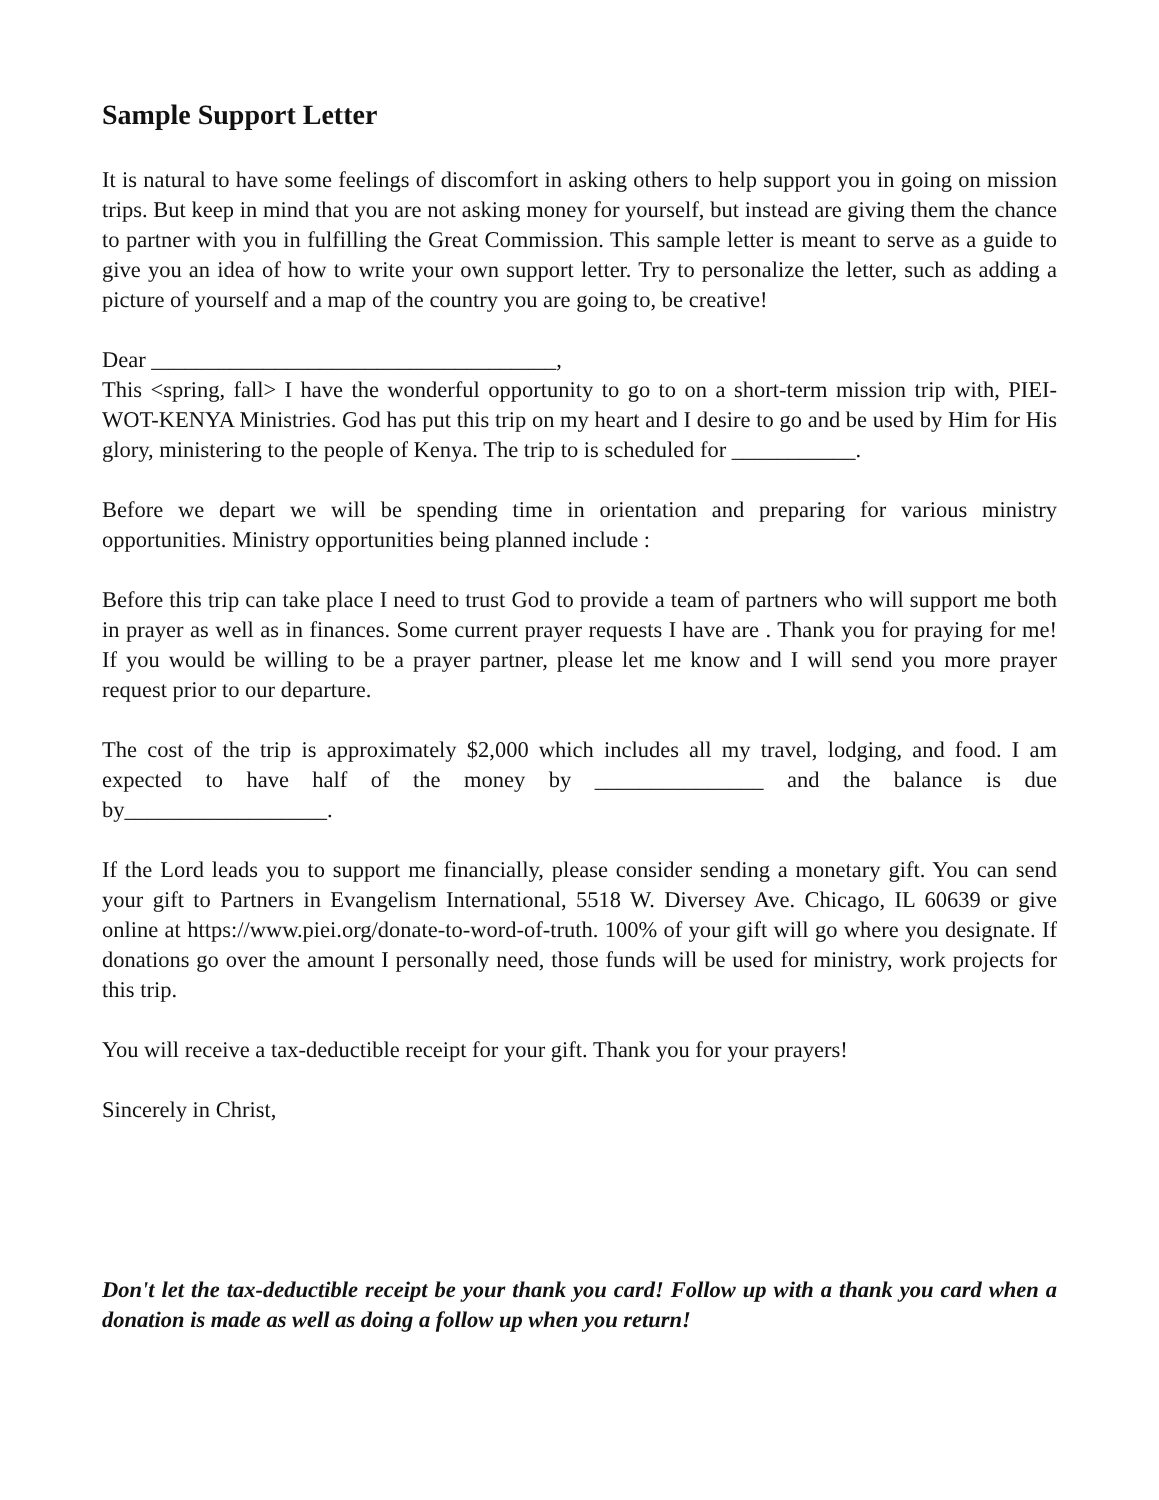Sample Support Letter
It is natural to have some feelings of discomfort in asking others to help support you in going on mission trips. But keep in mind that you are not asking money for yourself, but instead are giving them the chance to partner with you in fulfilling the Great Commission. This sample letter is meant to serve as a guide to give you an idea of how to write your own support letter. Try to personalize the letter, such as adding a picture of yourself and a map of the country you are going to, be creative!
Dear ____________________________________,
This <spring, fall> I have the wonderful opportunity to go to on a short-term mission trip with, PIEI-WOT-KENYA Ministries. God has put this trip on my heart and I desire to go and be used by Him for His glory, ministering to the people of Kenya. The trip to is scheduled for ___________.
Before we depart we will be spending time in orientation and preparing for various ministry opportunities. Ministry opportunities being planned include :
Before this trip can take place I need to trust God to provide a team of partners who will support me both in prayer as well as in finances. Some current prayer requests I have are . Thank you for praying for me! If you would be willing to be a prayer partner, please let me know and I will send you more prayer request prior to our departure.
The cost of the trip is approximately $2,000 which includes all my travel, lodging, and food. I am expected to have half of the money by _______________ and the balance is due by__________________.
If the Lord leads you to support me financially, please consider sending a monetary gift. You can send your gift to Partners in Evangelism International, 5518 W. Diversey Ave. Chicago, IL 60639 or give online at https://www.piei.org/donate-to-word-of-truth. 100% of your gift will go where you designate. If donations go over the amount I personally need, those funds will be used for ministry, work projects for this trip.
You will receive a tax-deductible receipt for your gift. Thank you for your prayers!
Sincerely in Christ,
Don't let the tax-deductible receipt be your thank you card! Follow up with a thank you card when a donation is made as well as doing a follow up when you return!